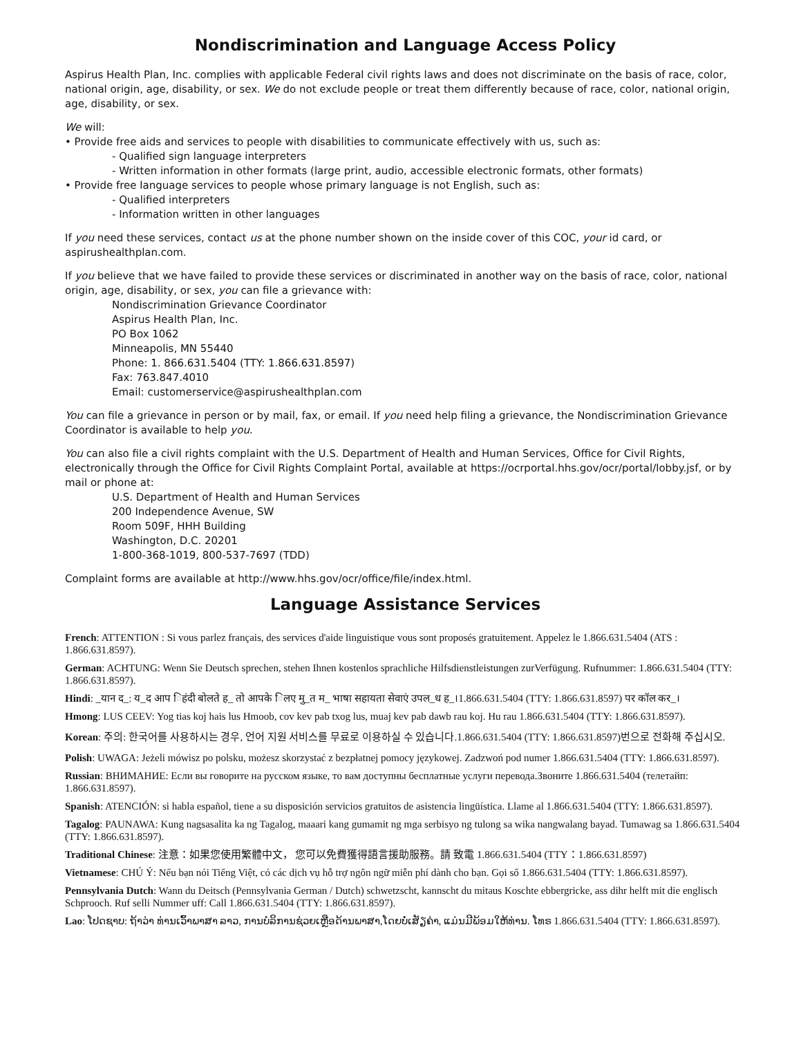Nondiscrimination and Language Access Policy
Aspirus Health Plan, Inc. complies with applicable Federal civil rights laws and does not discriminate on the basis of race, color, national origin, age, disability, or sex. We do not exclude people or treat them differently because of race, color, national origin, age, disability, or sex.
We will:
• Provide free aids and services to people with disabilities to communicate effectively with us, such as:
- Qualified sign language interpreters
- Written information in other formats (large print, audio, accessible electronic formats, other formats)
• Provide free language services to people whose primary language is not English, such as:
- Qualified interpreters
- Information written in other languages
If you need these services, contact us at the phone number shown on the inside cover of this COC, your id card, or aspirushealthplan.com.
If you believe that we have failed to provide these services or discriminated in another way on the basis of race, color, national origin, age, disability, or sex, you can file a grievance with:
Nondiscrimination Grievance Coordinator
Aspirus Health Plan, Inc.
PO Box 1062
Minneapolis, MN 55440
Phone: 1. 866.631.5404 (TTY: 1.866.631.8597)
Fax: 763.847.4010
Email: customerservice@aspirushealthplan.com
You can file a grievance in person or by mail, fax, or email. If you need help filing a grievance, the Nondiscrimination Grievance Coordinator is available to help you.
You can also file a civil rights complaint with the U.S. Department of Health and Human Services, Office for Civil Rights, electronically through the Office for Civil Rights Complaint Portal, available at https://ocrportal.hhs.gov/ocr/portal/lobby.jsf, or by mail or phone at:
U.S. Department of Health and Human Services
200 Independence Avenue, SW
Room 509F, HHH Building
Washington, D.C. 20201
1-800-368-1019, 800-537-7697 (TDD)
Complaint forms are available at http://www.hhs.gov/ocr/office/file/index.html.
Language Assistance Services
French: ATTENTION : Si vous parlez français, des services d'aide linguistique vous sont proposés gratuitement. Appelez le 1.866.631.5404 (ATS : 1.866.631.8597).
German: ACHTUNG: Wenn Sie Deutsch sprechen, stehen Ihnen kostenlos sprachliche Hilfsdienstleistungen zurVerfügung. Rufnummer: 1.866.631.5404 (TTY: 1.866.631.8597).
Hindi: _यान द_: य_द आप िहंदी बोलते ह_ तो आपके िलए मु_त म_ भाषा सहायता सेवाएं उपल_ध ह_।1.866.631.5404 (TTY: 1.866.631.8597) पर कॉल कर_।
Hmong: LUS CEEV: Yog tias koj hais lus Hmoob, cov kev pab txog lus, muaj kev pab dawb rau koj. Hu rau 1.866.631.5404 (TTY: 1.866.631.8597).
Korean: 주의: 한국어를 사용하시는 경우, 언어 지원 서비스를 무료로 이용하실 수 있습니다.1.866.631.5404 (TTY: 1.866.631.8597)번으로 전화해 주십시오.
Polish: UWAGA: Jeżeli mówisz po polsku, możesz skorzystać z bezpłatnej pomocy językowej. Zadzwoń pod numer 1.866.631.5404 (TTY: 1.866.631.8597).
Russian: ВНИМАНИЕ: Если вы говорите на русском языке, то вам доступны бесплатные услуги перевода.Звоните 1.866.631.5404 (телетайп: 1.866.631.8597).
Spanish: ATENCIÓN: si habla español, tiene a su disposición servicios gratuitos de asistencia lingüística. Llame al 1.866.631.5404 (TTY: 1.866.631.8597).
Tagalog: PAUNAWA: Kung nagsasalita ka ng Tagalog, maaari kang gumamit ng mga serbisyo ng tulong sa wika nangwalang bayad. Tumawag sa 1.866.631.5404 (TTY: 1.866.631.8597).
Traditional Chinese: 注意：如果您使用繁體中文， 您可以免費獲得語言援助服務。請 致電 1.866.631.5404 (TTY：1.866.631.8597)
Vietnamese: CHÚ Ý: Nếu bạn nói Tiếng Việt, có các dịch vụ hỗ trợ ngôn ngữ miễn phí dành cho bạn. Gọi số 1.866.631.5404 (TTY: 1.866.631.8597).
Pennsylvania Dutch: Wann du Deitsch (Pennsylvania German / Dutch) schwetzscht, kannscht du mitaus Koschte ebbergricke, ass dihr helft mit die englisch Schprooch. Ruf selli Nummer uff: Call 1.866.631.5404 (TTY: 1.866.631.8597).
Lao: ໂປດຊາບ: ຖ້າວ່າ ທ່ານເວົ້າພາສາ ລາວ, ການບໍລິການຊ່ວຍເຫຼືອດ້ານພາສາ,ໂດຍບໍ່ເສັຽຄ່າ, ແມ່ນມີພ້ອມໃຫ້ທ່ານ. ໂທຣ 1.866.631.5404 (TTY: 1.866.631.8597).